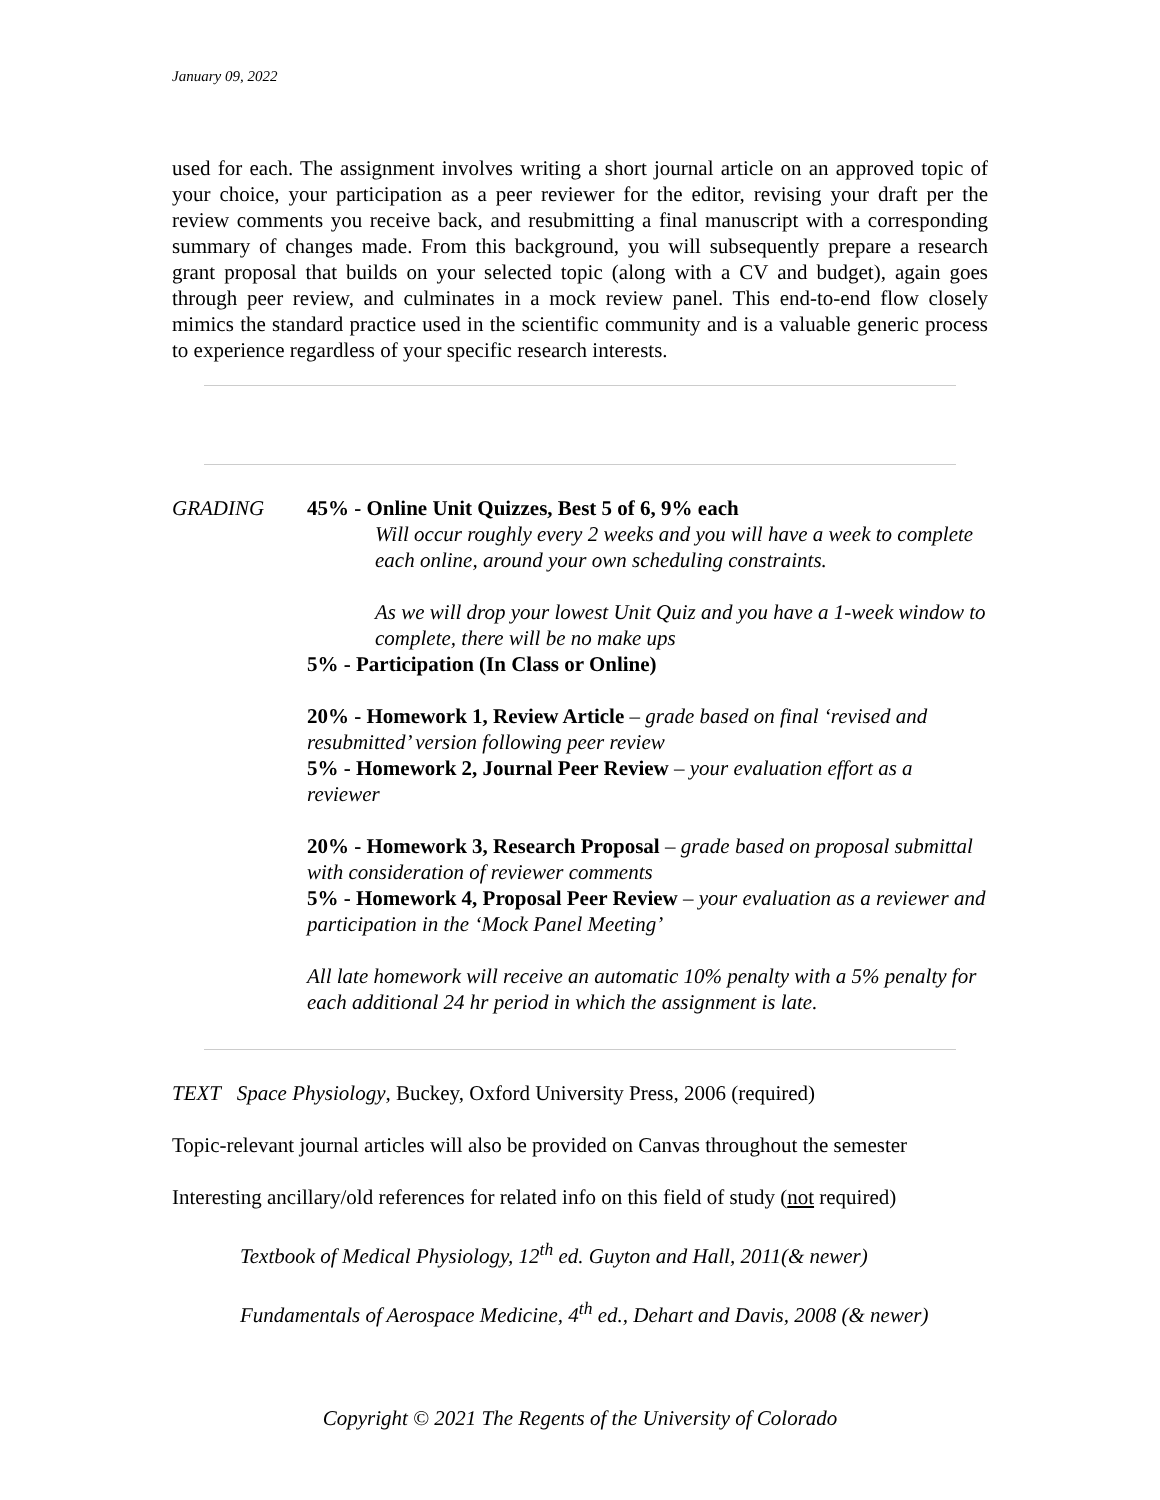January 09, 2022
used for each. The assignment involves writing a short journal article on an approved topic of your choice, your participation as a peer reviewer for the editor, revising your draft per the review comments you receive back, and resubmitting a final manuscript with a corresponding summary of changes made. From this background, you will subsequently prepare a research grant proposal that builds on your selected topic (along with a CV and budget), again goes through peer review, and culminates in a mock review panel. This end-to-end flow closely mimics the standard practice used in the scientific community and is a valuable generic process to experience regardless of your specific research interests.
GRADING 45% - Online Unit Quizzes, Best 5 of 6, 9% each
Will occur roughly every 2 weeks and you will have a week to complete each online, around your own scheduling constraints.
As we will drop your lowest Unit Quiz and you have a 1-week window to complete, there will be no make ups
5% - Participation (In Class or Online)
20% - Homework 1, Review Article – grade based on final ‘revised and resubmitted’ version following peer review
5% - Homework 2, Journal Peer Review – your evaluation effort as a reviewer
20% - Homework 3, Research Proposal – grade based on proposal submittal with consideration of reviewer comments
5% - Homework 4, Proposal Peer Review – your evaluation as a reviewer and participation in the ‘Mock Panel Meeting’
All late homework will receive an automatic 10% penalty with a 5% penalty for each additional 24 hr period in which the assignment is late.
TEXT Space Physiology, Buckey, Oxford University Press, 2006 (required)
Topic-relevant journal articles will also be provided on Canvas throughout the semester
Interesting ancillary/old references for related info on this field of study (not required)
Textbook of Medical Physiology, 12<sup>th</sup> ed. Guyton and Hall, 2011(& newer)
Fundamentals of Aerospace Medicine, 4<sup>th</sup> ed., Dehart and Davis, 2008 (& newer)
Copyright © 2021 The Regents of the University of Colorado